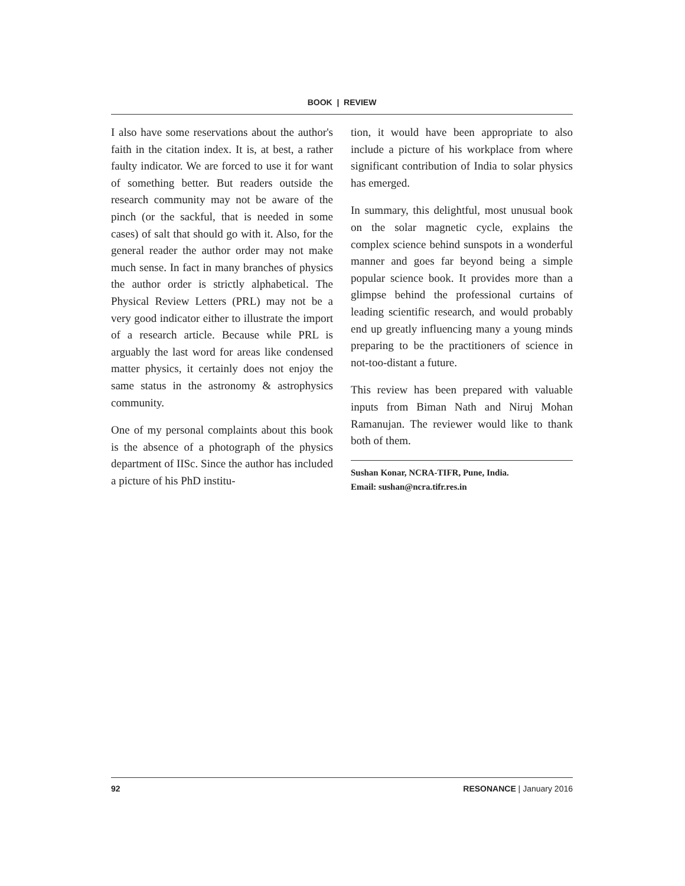BOOK | REVIEW
I also have some reservations about the author's faith in the citation index. It is, at best, a rather faulty indicator. We are forced to use it for want of something better. But readers outside the research community may not be aware of the pinch (or the sackful, that is needed in some cases) of salt that should go with it. Also, for the general reader the author order may not make much sense. In fact in many branches of physics the author order is strictly alphabetical. The Physical Review Letters (PRL) may not be a very good indicator either to illustrate the import of a research article. Because while PRL is arguably the last word for areas like condensed matter physics, it certainly does not enjoy the same status in the astronomy & astrophysics community.
One of my personal complaints about this book is the absence of a photograph of the physics department of IISc. Since the author has included a picture of his PhD institu-
tion, it would have been appropriate to also include a picture of his workplace from where significant contribution of India to solar physics has emerged.
In summary, this delightful, most unusual book on the solar magnetic cycle, explains the complex science behind sunspots in a wonderful manner and goes far beyond being a simple popular science book. It provides more than a glimpse behind the professional curtains of leading scientific research, and would probably end up greatly influencing many a young minds preparing to be the practitioners of science in not-too-distant a future.
This review has been prepared with valuable inputs from Biman Nath and Niruj Mohan Ramanujan. The reviewer would like to thank both of them.
Sushan Konar, NCRA-TIFR, Pune, India.
Email: sushan@ncra.tifr.res.in
92 RESONANCE | January 2016